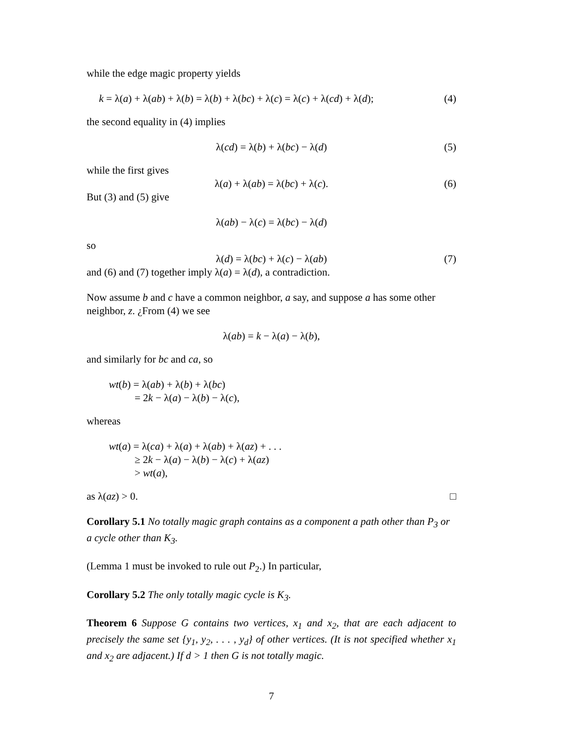while the edge magic property yields
k = λ(a) + λ(ab) + λ(b) = λ(b) + λ(bc) + λ(c) = λ(c) + λ(cd) + λ(d); (4)
the second equality in (4) implies
λ(cd) = λ(b) + λ(bc) − λ(d) (5)
while the first gives
λ(a) + λ(ab) = λ(bc) + λ(c). (6)
But (3) and (5) give
λ(ab) − λ(c) = λ(bc) − λ(d)
so
λ(d) = λ(bc) + λ(c) − λ(ab) (7)
and (6) and (7) together imply λ(a) = λ(d), a contradiction.
Now assume b and c have a common neighbor, a say, and suppose a has some other neighbor, z. ¿From (4) we see
λ(ab) = k − λ(a) − λ(b),
and similarly for bc and ca, so
wt(b) = λ(ab) + λ(b) + λ(bc)
= 2k − λ(a) − λ(b) − λ(c),
whereas
wt(a) = λ(ca) + λ(a) + λ(ab) + λ(az) + . . .
≥ 2k − λ(a) − λ(b) − λ(c) + λ(az)
> wt(a),
as λ(az) > 0. □
Corollary 5.1 No totally magic graph contains as a component a path other than P<sub>3</sub> or a cycle other than K<sub>3</sub>.
(Lemma 1 must be invoked to rule out P<sub>2</sub>.) In particular,
Corollary 5.2 The only totally magic cycle is K<sub>3</sub>.
Theorem 6 Suppose G contains two vertices, x<sub>1</sub> and x<sub>2</sub>, that are each adjacent to precisely the same set {y<sub>1</sub>, y<sub>2</sub>, . . . , y<sub>d</sub>} of other vertices. (It is not specified whether x<sub>1</sub> and x<sub>2</sub> are adjacent.) If d > 1 then G is not totally magic.
7